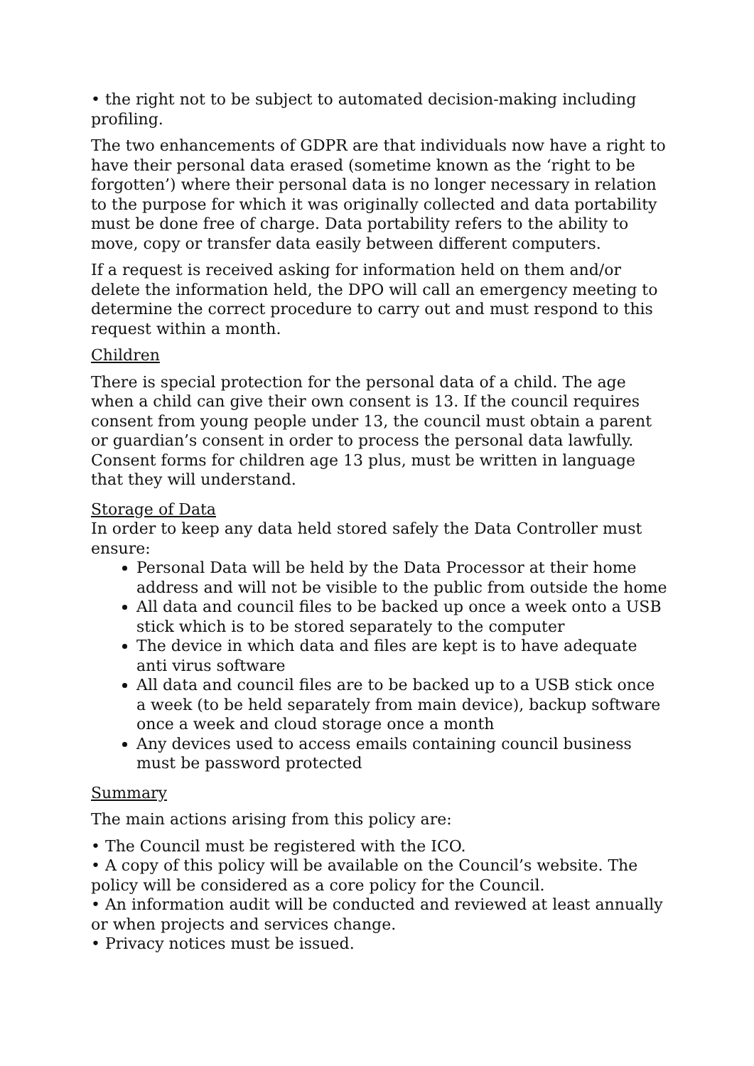• the right not to be subject to automated decision-making including profiling.
The two enhancements of GDPR are that individuals now have a right to have their personal data erased (sometime known as the ‘right to be forgotten’) where their personal data is no longer necessary in relation to the purpose for which it was originally collected and data portability must be done free of charge. Data portability refers to the ability to move, copy or transfer data easily between different computers.
If a request is received asking for information held on them and/or delete the information held, the DPO will call an emergency meeting to determine the correct procedure to carry out and must respond to this request within a month.
Children
There is special protection for the personal data of a child. The age when a child can give their own consent is 13. If the council requires consent from young people under 13, the council must obtain a parent or guardian’s consent in order to process the personal data lawfully. Consent forms for children age 13 plus, must be written in language that they will understand.
Storage of Data
In order to keep any data held stored safely the Data Controller must ensure:
Personal Data will be held by the Data Processor at their home address and will not be visible to the public from outside the home
All data and council files to be backed up once a week onto a USB stick which is to be stored separately to the computer
The device in which data and files are kept is to have adequate anti virus software
All data and council files are to be backed up to a USB stick once a week (to be held separately from main device), backup software once a week and cloud storage once a month
Any devices used to access emails containing council business must be password protected
Summary
The main actions arising from this policy are:
• The Council must be registered with the ICO.
• A copy of this policy will be available on the Council’s website. The policy will be considered as a core policy for the Council.
• An information audit will be conducted and reviewed at least annually or when projects and services change.
• Privacy notices must be issued.